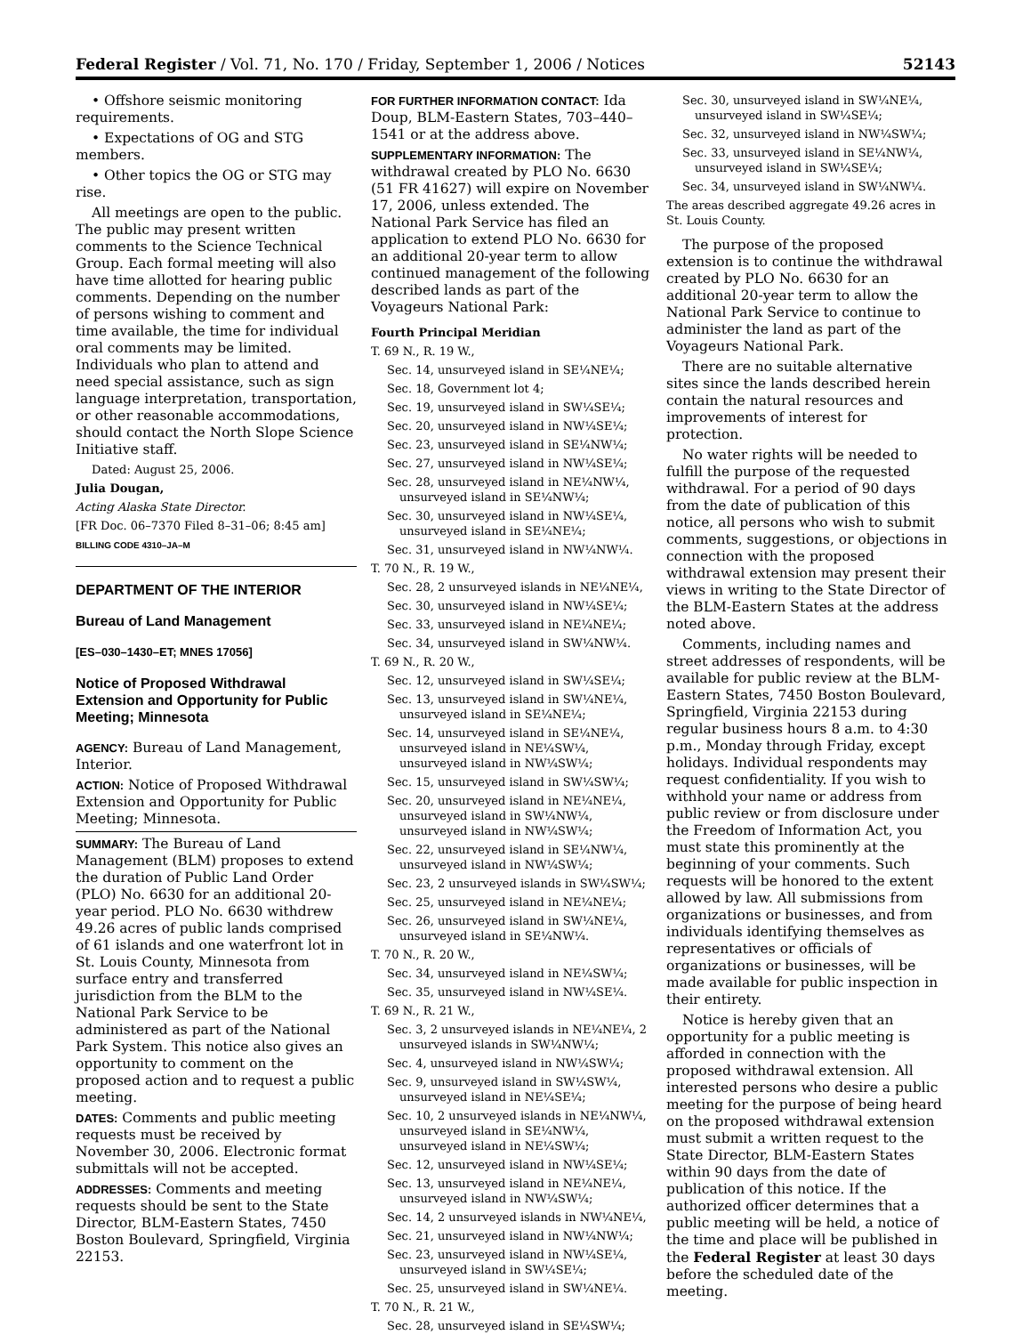Federal Register / Vol. 71, No. 170 / Friday, September 1, 2006 / Notices 52143
• Offshore seismic monitoring requirements.
• Expectations of OG and STG members.
• Other topics the OG or STG may rise.
All meetings are open to the public. The public may present written comments to the Science Technical Group. Each formal meeting will also have time allotted for hearing public comments. Depending on the number of persons wishing to comment and time available, the time for individual oral comments may be limited. Individuals who plan to attend and need special assistance, such as sign language interpretation, transportation, or other reasonable accommodations, should contact the North Slope Science Initiative staff.
Dated: August 25, 2006.
Julia Dougan,
Acting Alaska State Director.
[FR Doc. 06–7370 Filed 8–31–06; 8:45 am]
BILLING CODE 4310–JA–M
DEPARTMENT OF THE INTERIOR
Bureau of Land Management
[ES–030–1430–ET; MNES 17056]
Notice of Proposed Withdrawal Extension and Opportunity for Public Meeting; Minnesota
AGENCY: Bureau of Land Management, Interior.
ACTION: Notice of Proposed Withdrawal Extension and Opportunity for Public Meeting; Minnesota.
SUMMARY: The Bureau of Land Management (BLM) proposes to extend the duration of Public Land Order (PLO) No. 6630 for an additional 20-year period. PLO No. 6630 withdrew 49.26 acres of public lands comprised of 61 islands and one waterfront lot in St. Louis County, Minnesota from surface entry and transferred jurisdiction from the BLM to the National Park Service to be administered as part of the National Park System. This notice also gives an opportunity to comment on the proposed action and to request a public meeting.
DATES: Comments and public meeting requests must be received by November 30, 2006. Electronic format submittals will not be accepted.
ADDRESSES: Comments and meeting requests should be sent to the State Director, BLM-Eastern States, 7450 Boston Boulevard, Springfield, Virginia 22153.
FOR FURTHER INFORMATION CONTACT: Ida Doup, BLM-Eastern States, 703–440–1541 or at the address above.
SUPPLEMENTARY INFORMATION: The withdrawal created by PLO No. 6630 (51 FR 41627) will expire on November 17, 2006, unless extended. The National Park Service has filed an application to extend PLO No. 6630 for an additional 20-year term to allow continued management of the following described lands as part of the Voyageurs National Park:
Fourth Principal Meridian
T. 69 N., R. 19 W.,
Sec. 14, unsurveyed island in SE¼NE¼;
Sec. 18, Government lot 4;
Sec. 19, unsurveyed island in SW¼SE¼;
Sec. 20, unsurveyed island in NW¼SE¼;
Sec. 23, unsurveyed island in SE¼NW¼;
Sec. 27, unsurveyed island in NW¼SE¼;
Sec. 28, unsurveyed island in NE¼NW¼, unsurveyed island in SE¼NW¼;
Sec. 30, unsurveyed island in NW¼SE¼, unsurveyed island in SE¼NE¼;
Sec. 31, unsurveyed island in NW¼NW¼.
T. 70 N., R. 19 W.,
Sec. 28, 2 unsurveyed islands in NE¼NE¼,
Sec. 30, unsurveyed island in NW¼SE¼;
Sec. 33, unsurveyed island in NE¼NE¼;
Sec. 34, unsurveyed island in SW¼NW¼.
T. 69 N., R. 20 W.,
Sec. 12, unsurveyed island in SW¼SE¼;
Sec. 13, unsurveyed island in SW¼NE¼, unsurveyed island in SE¼NE¼;
Sec. 14, unsurveyed island in SE¼NE¼, unsurveyed island in NE¼SW¼, unsurveyed island in NW¼SW¼;
Sec. 15, unsurveyed island in SW¼SW¼;
Sec. 20, unsurveyed island in NE¼NE¼, unsurveyed island in SW¼NW¼, unsurveyed island in NW¼SW¼;
Sec. 22, unsurveyed island in SE¼NW¼, unsurveyed island in NW¼SW¼;
Sec. 23, 2 unsurveyed islands in SW¼SW¼;
Sec. 25, unsurveyed island in NE¼NE¼;
Sec. 26, unsurveyed island in SW¼NE¼, unsurveyed island in SE¼NW¼.
T. 70 N., R. 20 W.,
Sec. 34, unsurveyed island in NE¼SW¼;
Sec. 35, unsurveyed island in NW¼SE¼.
T. 69 N., R. 21 W.,
Sec. 3, 2 unsurveyed islands in NE¼NE¼, 2 unsurveyed islands in SW¼NW¼;
Sec. 4, unsurveyed island in NW¼SW¼;
Sec. 9, unsurveyed island in SW¼SW¼, unsurveyed island in NE¼SE¼;
Sec. 10, 2 unsurveyed islands in NE¼NW¼, unsurveyed island in SE¼NW¼, unsurveyed island in NE¼SW¼;
Sec. 12, unsurveyed island in NW¼SE¼;
Sec. 13, unsurveyed island in NE¼NE¼, unsurveyed island in NW¼SW¼;
Sec. 14, 2 unsurveyed islands in NW¼NE¼,
Sec. 21, unsurveyed island in NW¼NW¼;
Sec. 23, unsurveyed island in NW¼SE¼, unsurveyed island in SW¼SE¼;
Sec. 25, unsurveyed island in SW¼NE¼.
T. 70 N., R. 21 W.,
Sec. 28, unsurveyed island in SE¼SW¼;
Sec. 30, unsurveyed island in SW¼NE¼, unsurveyed island in SW¼SE¼;
Sec. 32, unsurveyed island in NW¼SW¼;
Sec. 33, unsurveyed island in SE¼NW¼, unsurveyed island in SW¼SE¼;
Sec. 34, unsurveyed island in SW¼NW¼.
The areas described aggregate 49.26 acres in St. Louis County.
The purpose of the proposed extension is to continue the withdrawal created by PLO No. 6630 for an additional 20-year term to allow the National Park Service to continue to administer the land as part of the Voyageurs National Park.
There are no suitable alternative sites since the lands described herein contain the natural resources and improvements of interest for protection.
No water rights will be needed to fulfill the purpose of the requested withdrawal. For a period of 90 days from the date of publication of this notice, all persons who wish to submit comments, suggestions, or objections in connection with the proposed withdrawal extension may present their views in writing to the State Director of the BLM-Eastern States at the address noted above.
Comments, including names and street addresses of respondents, will be available for public review at the BLM-Eastern States, 7450 Boston Boulevard, Springfield, Virginia 22153 during regular business hours 8 a.m. to 4:30 p.m., Monday through Friday, except holidays. Individual respondents may request confidentiality. If you wish to withhold your name or address from public review or from disclosure under the Freedom of Information Act, you must state this prominently at the beginning of your comments. Such requests will be honored to the extent allowed by law. All submissions from organizations or businesses, and from individuals identifying themselves as representatives or officials of organizations or businesses, will be made available for public inspection in their entirety.
Notice is hereby given that an opportunity for a public meeting is afforded in connection with the proposed withdrawal extension. All interested persons who desire a public meeting for the purpose of being heard on the proposed withdrawal extension must submit a written request to the State Director, BLM-Eastern States within 90 days from the date of publication of this notice. If the authorized officer determines that a public meeting will be held, a notice of the time and place will be published in the Federal Register at least 30 days before the scheduled date of the meeting.